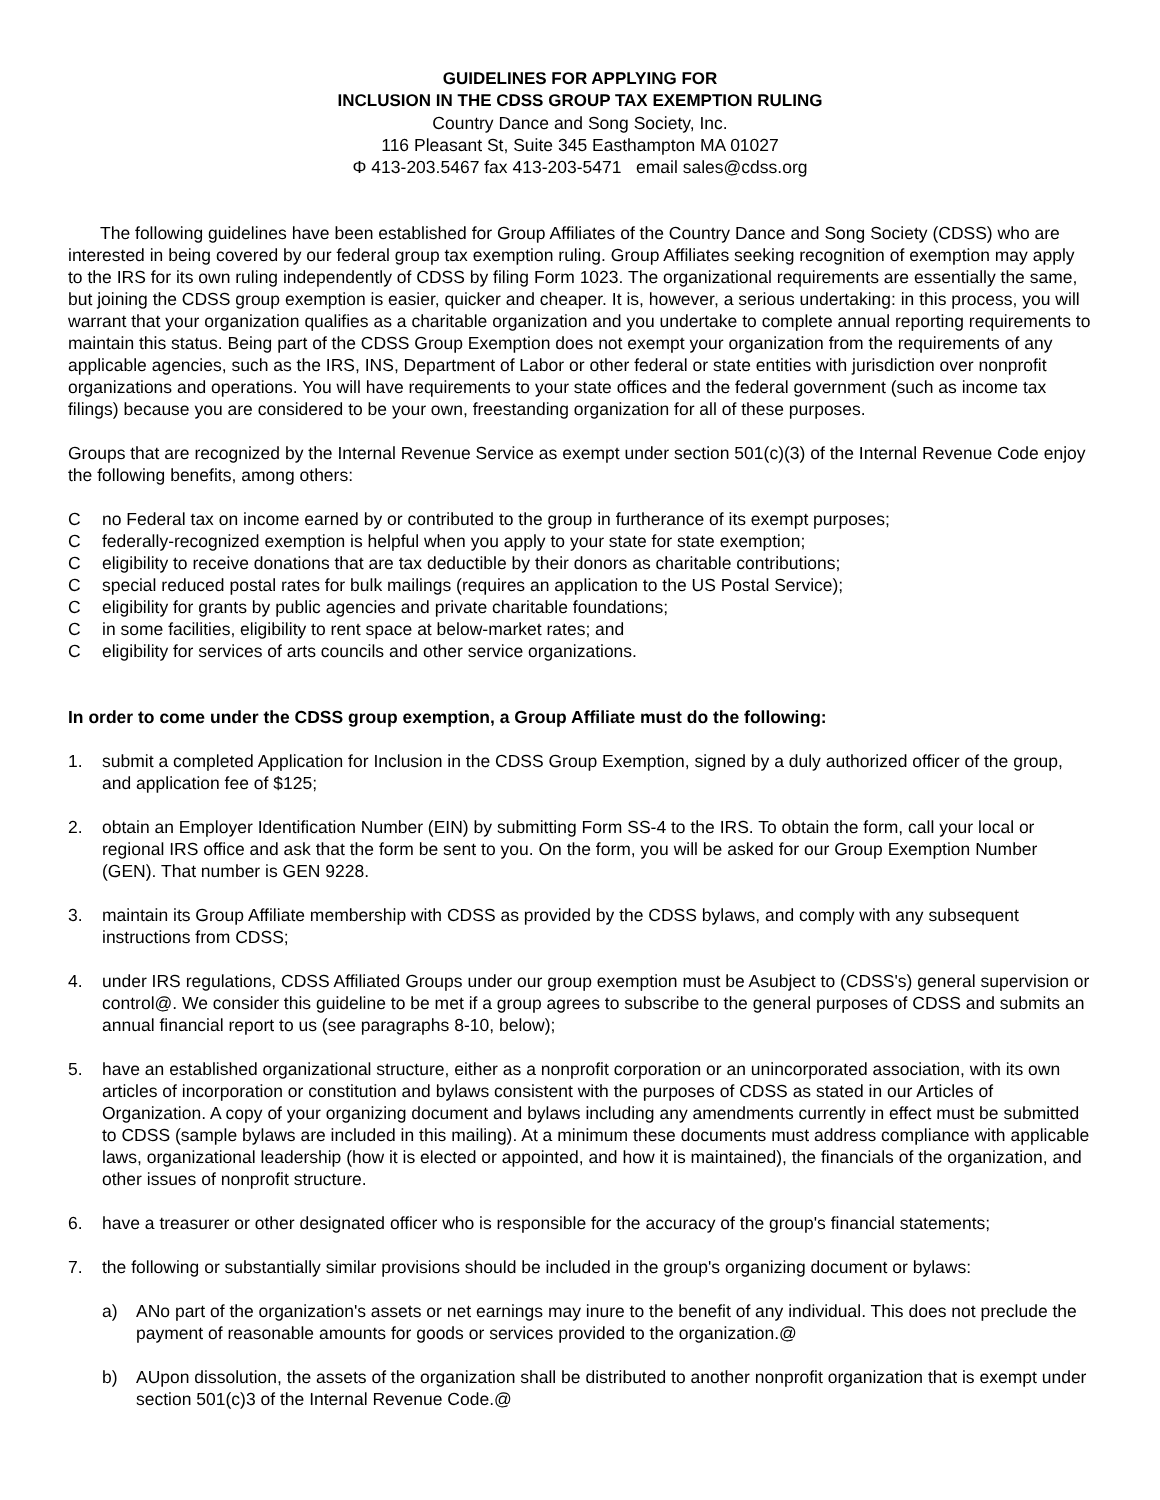GUIDELINES FOR APPLYING FOR
INCLUSION IN THE CDSS GROUP TAX EXEMPTION RULING
Country Dance and Song Society, Inc.
116 Pleasant St, Suite 345 Easthampton MA 01027
Φ 413-203.5467 fax 413-203-5471 email sales@cdss.org
The following guidelines have been established for Group Affiliates of the Country Dance and Song Society (CDSS) who are interested in being covered by our federal group tax exemption ruling. Group Affiliates seeking recognition of exemption may apply to the IRS for its own ruling independently of CDSS by filing Form 1023. The organizational requirements are essentially the same, but joining the CDSS group exemption is easier, quicker and cheaper. It is, however, a serious undertaking: in this process, you will warrant that your organization qualifies as a charitable organization and you undertake to complete annual reporting requirements to maintain this status. Being part of the CDSS Group Exemption does not exempt your organization from the requirements of any applicable agencies, such as the IRS, INS, Department of Labor or other federal or state entities with jurisdiction over nonprofit organizations and operations. You will have requirements to your state offices and the federal government (such as income tax filings) because you are considered to be your own, freestanding organization for all of these purposes.
Groups that are recognized by the Internal Revenue Service as exempt under section 501(c)(3) of the Internal Revenue Code enjoy the following benefits, among others:
Cno Federal tax on income earned by or contributed to the group in furtherance of its exempt purposes;
Cfederally-recognized exemption is helpful when you apply to your state for state exemption;
Celigibility to receive donations that are tax deductible by their donors as charitable contributions;
Cspecial reduced postal rates for bulk mailings (requires an application to the US Postal Service);
Celigibility for grants by public agencies and private charitable foundations;
Cin some facilities, eligibility to rent space at below-market rates; and
Celigibility for services of arts councils and other service organizations.
In order to come under the CDSS group exemption, a Group Affiliate must do the following:
1. submit a completed Application for Inclusion in the CDSS Group Exemption, signed by a duly authorized officer of the group, and application fee of $125;
2. obtain an Employer Identification Number (EIN) by submitting Form SS-4 to the IRS. To obtain the form, call your local or regional IRS office and ask that the form be sent to you. On the form, you will be asked for our Group Exemption Number (GEN). That number is GEN 9228.
3. maintain its Group Affiliate membership with CDSS as provided by the CDSS bylaws, and comply with any subsequent instructions from CDSS;
4. under IRS regulations, CDSS Affiliated Groups under our group exemption must be Asubject to (CDSS's) general supervision or control@. We consider this guideline to be met if a group agrees to subscribe to the general purposes of CDSS and submits an annual financial report to us (see paragraphs 8-10, below);
5. have an established organizational structure, either as a nonprofit corporation or an unincorporated association, with its own articles of incorporation or constitution and bylaws consistent with the purposes of CDSS as stated in our Articles of Organization. A copy of your organizing document and bylaws including any amendments currently in effect must be submitted to CDSS (sample bylaws are included in this mailing). At a minimum these documents must address compliance with applicable laws, organizational leadership (how it is elected or appointed, and how it is maintained), the financials of the organization, and other issues of nonprofit structure.
6. have a treasurer or other designated officer who is responsible for the accuracy of the group's financial statements;
7. the following or substantially similar provisions should be included in the group's organizing document or bylaws:
a) ANo part of the organization's assets or net earnings may inure to the benefit of any individual. This does not preclude the payment of reasonable amounts for goods or services provided to the organization.@
b) AUpon dissolution, the assets of the organization shall be distributed to another nonprofit organization that is exempt under section 501(c)3 of the Internal Revenue Code.@